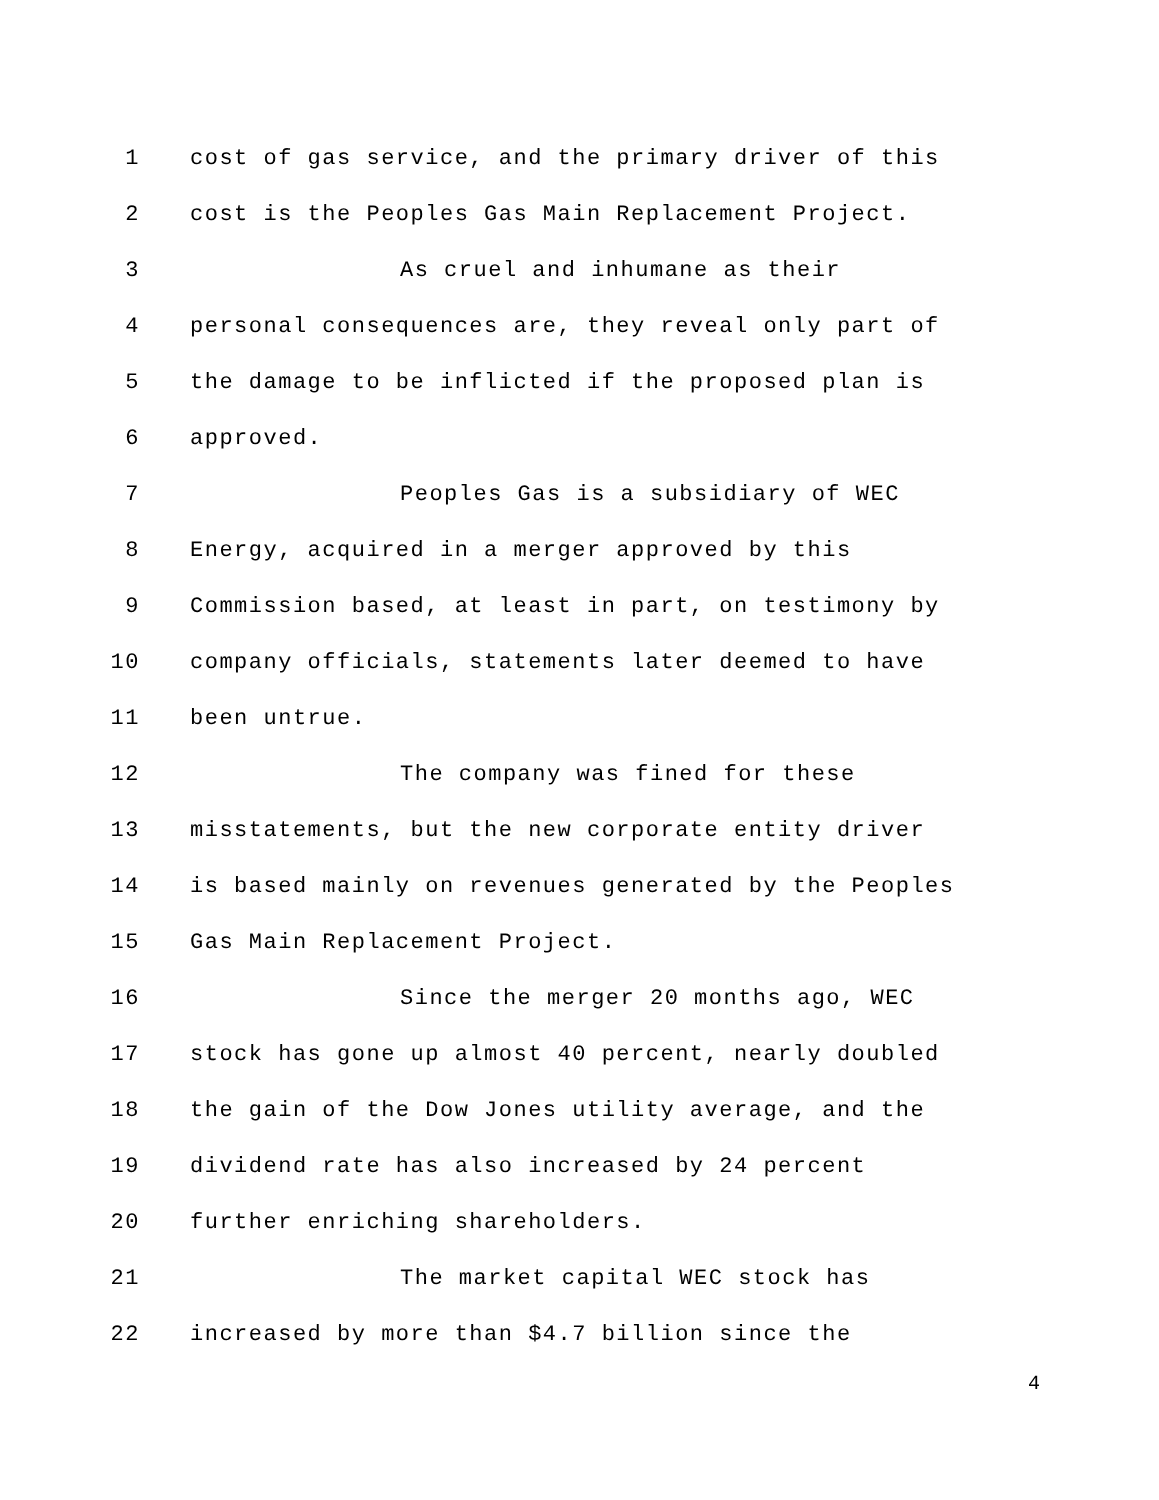1 cost of gas service, and the primary driver of this
2 cost is the Peoples Gas Main Replacement Project.
3 As cruel and inhumane as their
4 personal consequences are, they reveal only part of
5 the damage to be inflicted if the proposed plan is
6 approved.
7 Peoples Gas is a subsidiary of WEC
8 Energy, acquired in a merger approved by this
9 Commission based, at least in part, on testimony by
10 company officials, statements later deemed to have
11 been untrue.
12 The company was fined for these
13 misstatements, but the new corporate entity driver
14 is based mainly on revenues generated by the Peoples
15 Gas Main Replacement Project.
16 Since the merger 20 months ago, WEC
17 stock has gone up almost 40 percent, nearly doubled
18 the gain of the Dow Jones utility average, and the
19 dividend rate has also increased by 24 percent
20 further enriching shareholders.
21 The market capital WEC stock has
22 increased by more than $4.7 billion since the
4